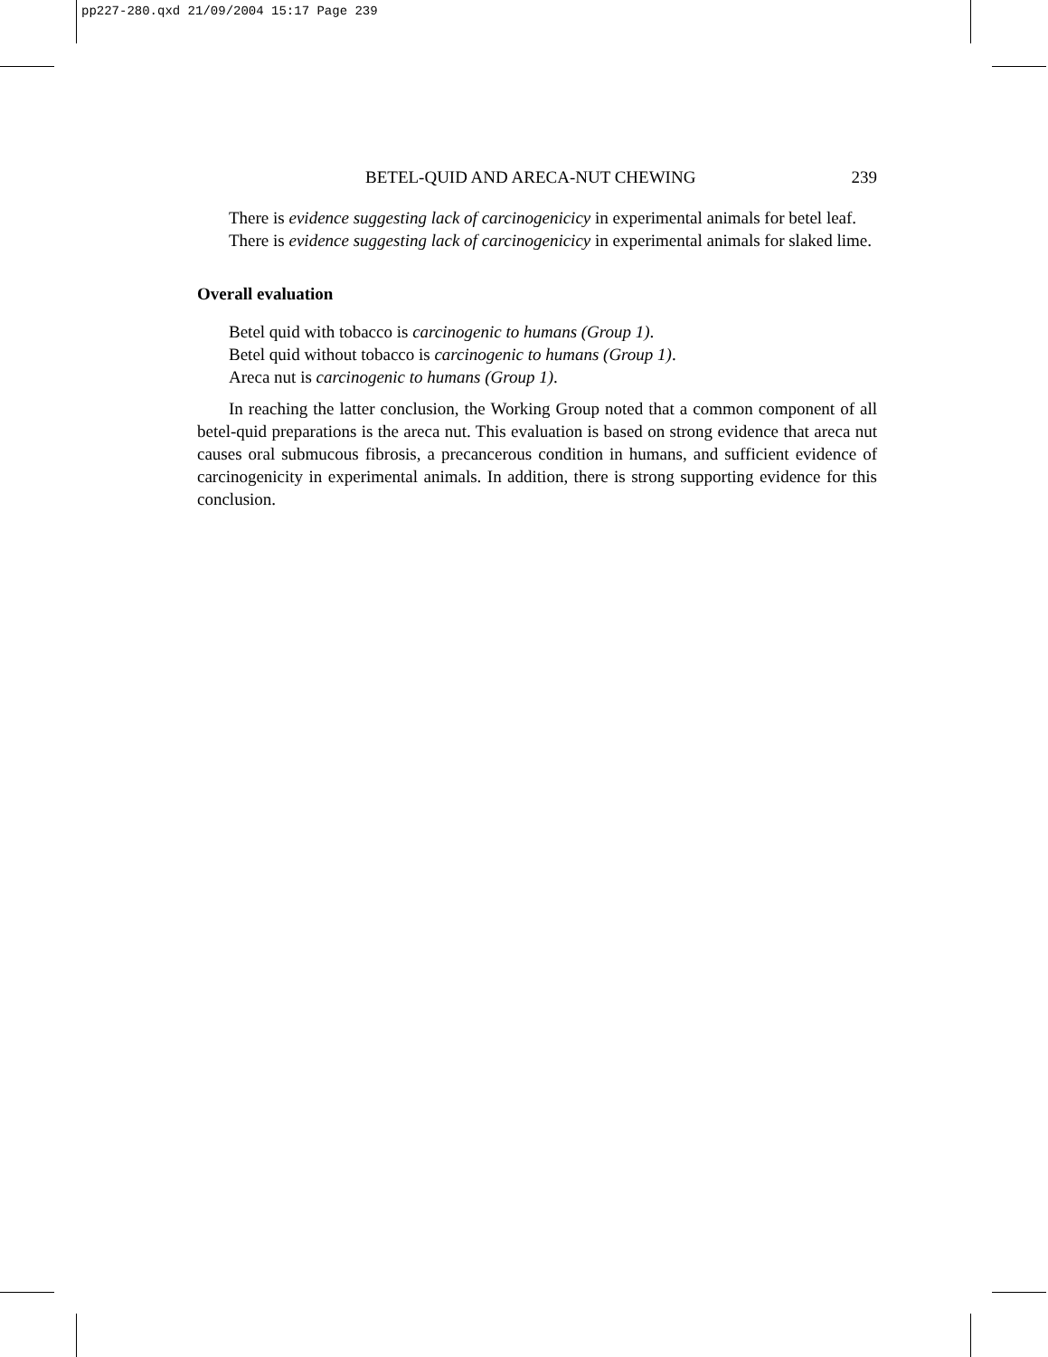pp227-280.qxd 21/09/2004 15:17 Page 239
BETEL-QUID AND ARECA-NUT CHEWING 239
There is evidence suggesting lack of carcinogenicicy in experimental animals for betel leaf.
There is evidence suggesting lack of carcinogenicicy in experimental animals for slaked lime.
Overall evaluation
Betel quid with tobacco is carcinogenic to humans (Group 1).
Betel quid without tobacco is carcinogenic to humans (Group 1).
Areca nut is carcinogenic to humans (Group 1).
In reaching the latter conclusion, the Working Group noted that a common component of all betel-quid preparations is the areca nut. This evaluation is based on strong evidence that areca nut causes oral submucous fibrosis, a precancerous condition in humans, and sufficient evidence of carcinogenicity in experimental animals. In addition, there is strong supporting evidence for this conclusion.